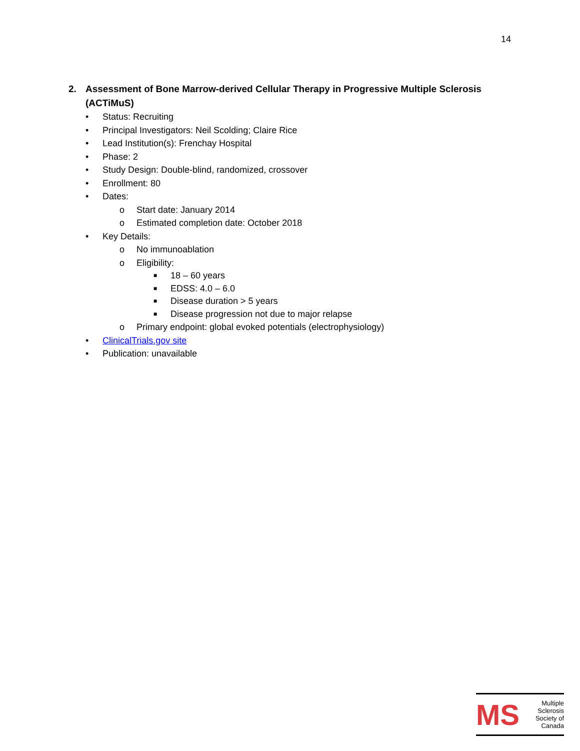14
2. Assessment of Bone Marrow-derived Cellular Therapy in Progressive Multiple Sclerosis (ACTiMuS)
• Status: Recruiting
• Principal Investigators: Neil Scolding; Claire Rice
• Lead Institution(s): Frenchay Hospital
• Phase: 2
• Study Design: Double-blind, randomized, crossover
• Enrollment: 80
• Dates:
o Start date: January 2014
o Estimated completion date: October 2018
• Key Details:
o No immunoablation
o Eligibility:
■ 18 – 60 years
■ EDSS: 4.0 – 6.0
■ Disease duration > 5 years
■ Disease progression not due to major relapse
o Primary endpoint: global evoked potentials (electrophysiology)
• ClinicalTrials.gov site
• Publication: unavailable
MS
Multiple
Sclerosis
Society of
Canada